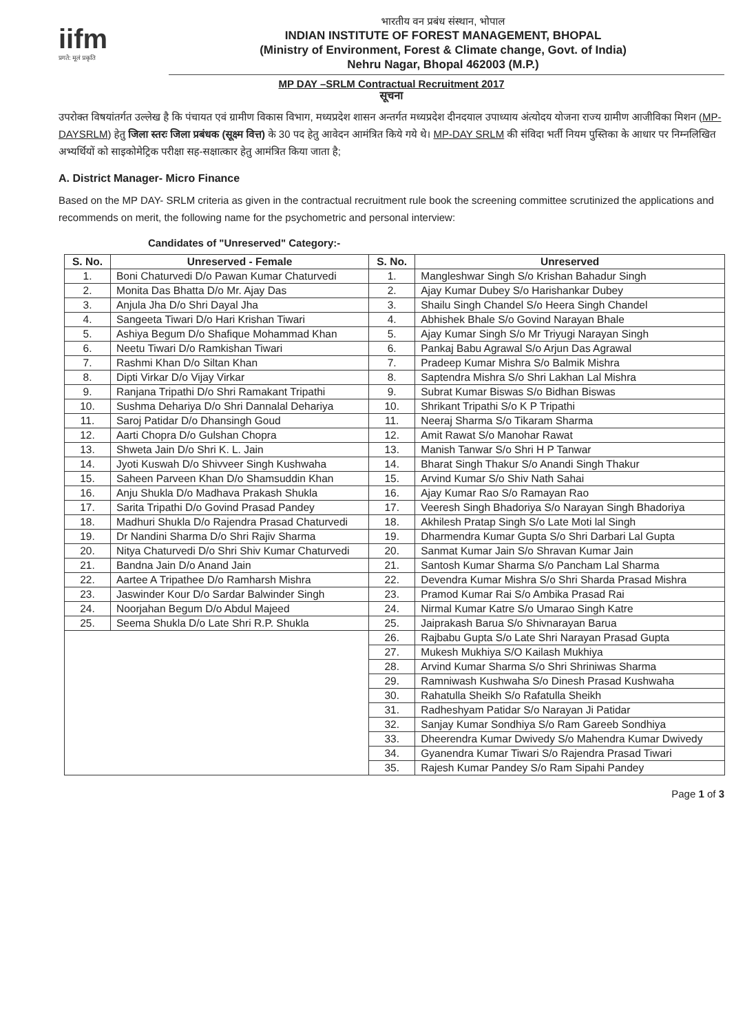iifm
प्रगते: मूलं प्रकृति
भारतीय वन प्रबंध संस्थान, भोपाल
INDIAN INSTITUTE OF FOREST MANAGEMENT, BHOPAL
(Ministry of Environment, Forest & Climate change, Govt. of India)
Nehru Nagar, Bhopal 462003 (M.P.)
MP DAY –SRLM Contractual Recruitment 2017
सूचना
उपरोक्त विषयांतर्गत उल्लेख है कि पंचायत एवं ग्रामीण विकास विभाग, मध्यप्रदेश शासन अन्तर्गत मध्यप्रदेश दीनदयाल उपाध्याय अंत्योदय योजना राज्य ग्रामीण आजीविका मिशन (MP-DAYSRLM) हेतु जिला स्तरः जिला प्रबंधक (सूक्ष्म वित्त) के 30 पद हेतु आवेदन आमंत्रित किये गये थे। MP-DAY SRLM की संविदा भर्ती नियम पुस्तिका के आधार पर निम्नलिखित अभ्यर्थियों को साइकोमेट्रिक परीक्षा सह-सक्षात्कार हेतु आमंत्रित किया जाता है;
A. District Manager- Micro Finance
Based on the MP DAY- SRLM criteria as given in the contractual recruitment rule book the screening committee scrutinized the applications and recommends on merit, the following name for the psychometric and personal interview:
Candidates of "Unreserved" Category:-
| S. No. | Unreserved - Female | S. No. | Unreserved |
| --- | --- | --- | --- |
| 1. | Boni Chaturvedi D/o Pawan Kumar Chaturvedi | 1. | Mangleshwar Singh S/o Krishan Bahadur Singh |
| 2. | Monita Das Bhatta D/o Mr. Ajay Das | 2. | Ajay Kumar Dubey S/o Harishankar Dubey |
| 3. | Anjula Jha D/o Shri Dayal Jha | 3. | Shailu Singh Chandel S/o Heera Singh Chandel |
| 4. | Sangeeta Tiwari D/o Hari Krishan Tiwari | 4. | Abhishek Bhale S/o Govind Narayan Bhale |
| 5. | Ashiya Begum D/o Shafique Mohammad Khan | 5. | Ajay Kumar Singh S/o Mr Triyugi Narayan Singh |
| 6. | Neetu Tiwari D/o Ramkishan Tiwari | 6. | Pankaj Babu Agrawal S/o Arjun Das Agrawal |
| 7. | Rashmi Khan D/o Siltan Khan | 7. | Pradeep Kumar Mishra S/o Balmik Mishra |
| 8. | Dipti Virkar D/o Vijay Virkar | 8. | Saptendra Mishra S/o Shri Lakhan Lal Mishra |
| 9. | Ranjana Tripathi D/o Shri Ramakant Tripathi | 9. | Subrat Kumar Biswas S/o Bidhan Biswas |
| 10. | Sushma Dehariya D/o Shri Dannalal Dehariya | 10. | Shrikant Tripathi S/o K P Tripathi |
| 11. | Saroj Patidar D/o Dhansingh Goud | 11. | Neeraj Sharma S/o Tikaram Sharma |
| 12. | Aarti Chopra D/o Gulshan Chopra | 12. | Amit Rawat S/o Manohar Rawat |
| 13. | Shweta Jain D/o Shri K. L. Jain | 13. | Manish Tanwar S/o Shri H P Tanwar |
| 14. | Jyoti Kuswah D/o Shivveer Singh Kushwaha | 14. | Bharat Singh Thakur S/o Anandi Singh Thakur |
| 15. | Saheen Parveen Khan D/o Shamsuddin Khan | 15. | Arvind Kumar S/o Shiv Nath Sahai |
| 16. | Anju Shukla D/o Madhava Prakash Shukla | 16. | Ajay Kumar Rao S/o Ramayan Rao |
| 17. | Sarita Tripathi D/o Govind Prasad Pandey | 17. | Veeresh Singh Bhadoriya S/o Narayan Singh Bhadoriya |
| 18. | Madhuri Shukla D/o Rajendra Prasad Chaturvedi | 18. | Akhilesh Pratap Singh S/o Late Moti lal Singh |
| 19. | Dr Nandini Sharma D/o Shri Rajiv Sharma | 19. | Dharmendra Kumar Gupta S/o Shri Darbari Lal Gupta |
| 20. | Nitya Chaturvedi D/o Shri Shiv Kumar Chaturvedi | 20. | Sanmat Kumar Jain S/o Shravan Kumar Jain |
| 21. | Bandna Jain D/o Anand Jain | 21. | Santosh Kumar Sharma S/o Pancham Lal Sharma |
| 22. | Aartee A Tripathee D/o Ramharsh Mishra | 22. | Devendra Kumar Mishra S/o Shri Sharda Prasad Mishra |
| 23. | Jaswinder Kour D/o Sardar Balwinder Singh | 23. | Pramod Kumar Rai S/o Ambika Prasad Rai |
| 24. | Noorjahan Begum D/o Abdul Majeed | 24. | Nirmal Kumar Katre S/o Umarao Singh Katre |
| 25. | Seema Shukla D/o Late Shri R.P. Shukla | 25. | Jaiprakash Barua S/o Shivnarayan Barua |
| | | 26. | Rajbabu Gupta S/o Late Shri Narayan Prasad Gupta |
| | | 27. | Mukesh Mukhiya S/O Kailash Mukhiya |
| | | 28. | Arvind Kumar Sharma S/o Shri Shriniwas Sharma |
| | | 29. | Ramniwash Kushwaha S/o Dinesh Prasad Kushwaha |
| | | 30. | Rahatulla Sheikh S/o Rafatulla Sheikh |
| | | 31. | Radheshyam Patidar S/o Narayan Ji Patidar |
| | | 32. | Sanjay Kumar Sondhiya S/o Ram Gareeb Sondhiya |
| | | 33. | Dheerendra Kumar Dwivedy S/o Mahendra Kumar Dwivedy |
| | | 34. | Gyanendra Kumar Tiwari S/o Rajendra Prasad Tiwari |
| | | 35. | Rajesh Kumar Pandey S/o Ram Sipahi Pandey |
Page 1 of 3